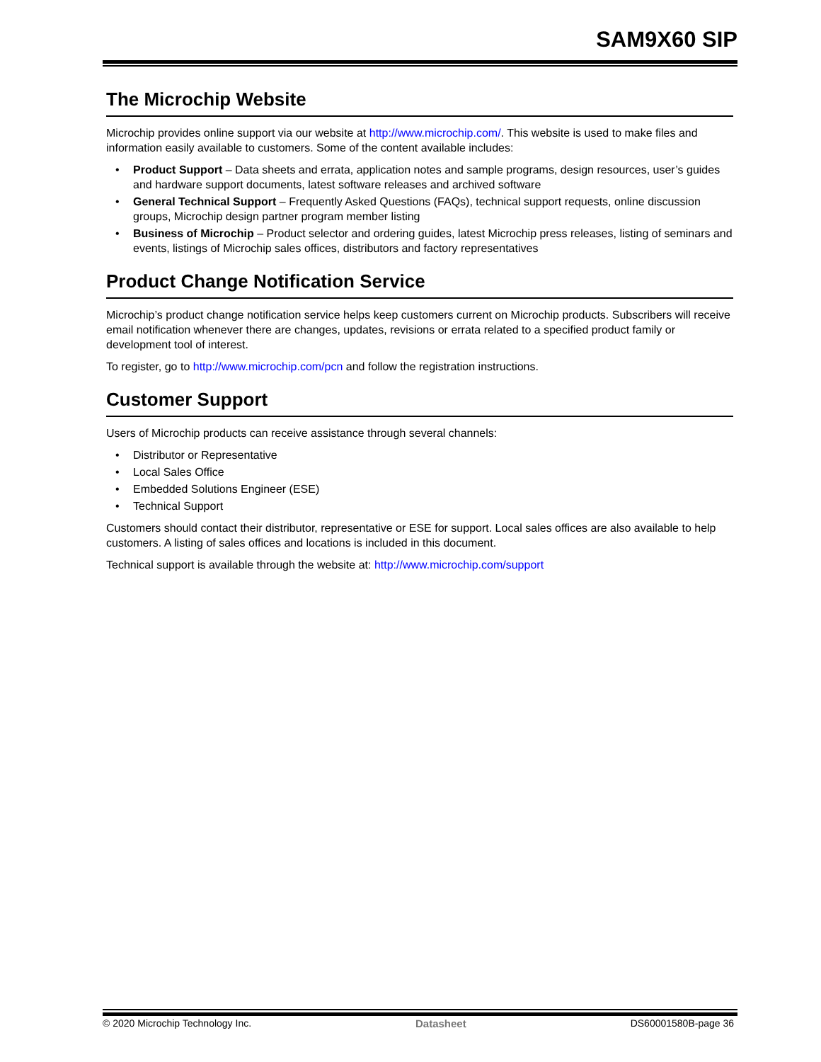SAM9X60 SIP
The Microchip Website
Microchip provides online support via our website at http://www.microchip.com/. This website is used to make files and information easily available to customers. Some of the content available includes:
• Product Support – Data sheets and errata, application notes and sample programs, design resources, user’s guides and hardware support documents, latest software releases and archived software
• General Technical Support – Frequently Asked Questions (FAQs), technical support requests, online discussion groups, Microchip design partner program member listing
• Business of Microchip – Product selector and ordering guides, latest Microchip press releases, listing of seminars and events, listings of Microchip sales offices, distributors and factory representatives
Product Change Notification Service
Microchip’s product change notification service helps keep customers current on Microchip products. Subscribers will receive email notification whenever there are changes, updates, revisions or errata related to a specified product family or development tool of interest.
To register, go to http://www.microchip.com/pcn and follow the registration instructions.
Customer Support
Users of Microchip products can receive assistance through several channels:
• Distributor or Representative
• Local Sales Office
• Embedded Solutions Engineer (ESE)
• Technical Support
Customers should contact their distributor, representative or ESE for support. Local sales offices are also available to help customers. A listing of sales offices and locations is included in this document.
Technical support is available through the website at: http://www.microchip.com/support
© 2020 Microchip Technology Inc. Datasheet DS60001580B-page 36